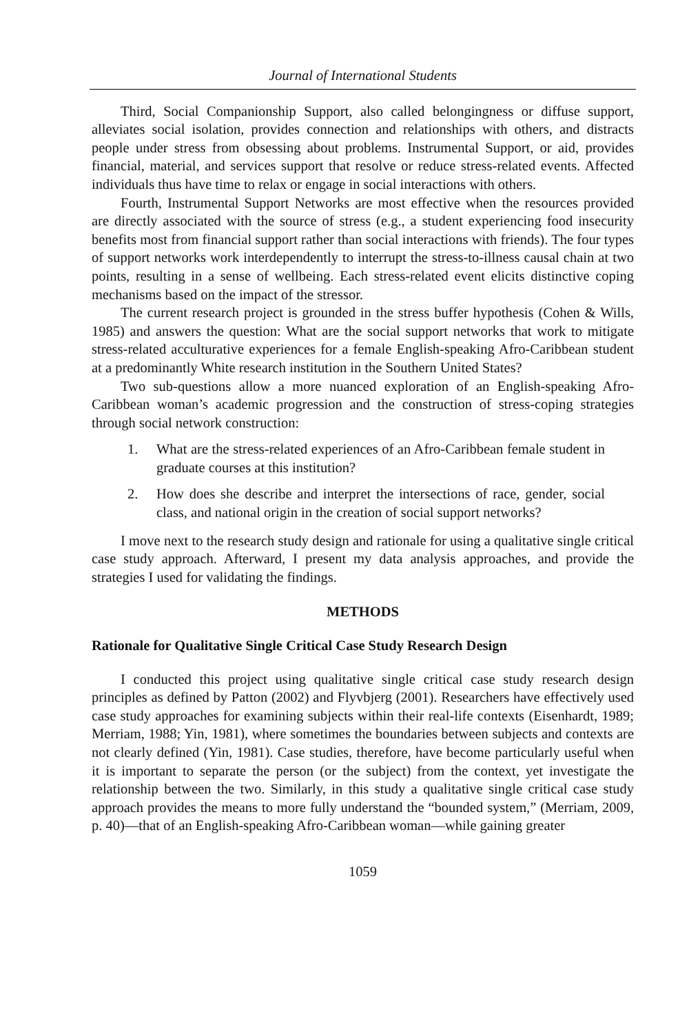Journal of International Students
Third, Social Companionship Support, also called belongingness or diffuse support, alleviates social isolation, provides connection and relationships with others, and distracts people under stress from obsessing about problems. Instrumental Support, or aid, provides financial, material, and services support that resolve or reduce stress-related events. Affected individuals thus have time to relax or engage in social interactions with others.
Fourth, Instrumental Support Networks are most effective when the resources provided are directly associated with the source of stress (e.g., a student experiencing food insecurity benefits most from financial support rather than social interactions with friends). The four types of support networks work interdependently to interrupt the stress-to-illness causal chain at two points, resulting in a sense of wellbeing. Each stress-related event elicits distinctive coping mechanisms based on the impact of the stressor.
The current research project is grounded in the stress buffer hypothesis (Cohen & Wills, 1985) and answers the question: What are the social support networks that work to mitigate stress-related acculturative experiences for a female English-speaking Afro-Caribbean student at a predominantly White research institution in the Southern United States?
Two sub-questions allow a more nuanced exploration of an English-speaking Afro-Caribbean woman’s academic progression and the construction of stress-coping strategies through social network construction:
1. What are the stress-related experiences of an Afro-Caribbean female student in graduate courses at this institution?
2. How does she describe and interpret the intersections of race, gender, social class, and national origin in the creation of social support networks?
I move next to the research study design and rationale for using a qualitative single critical case study approach. Afterward, I present my data analysis approaches, and provide the strategies I used for validating the findings.
METHODS
Rationale for Qualitative Single Critical Case Study Research Design
I conducted this project using qualitative single critical case study research design principles as defined by Patton (2002) and Flyvbjerg (2001). Researchers have effectively used case study approaches for examining subjects within their real-life contexts (Eisenhardt, 1989; Merriam, 1988; Yin, 1981), where sometimes the boundaries between subjects and contexts are not clearly defined (Yin, 1981). Case studies, therefore, have become particularly useful when it is important to separate the person (or the subject) from the context, yet investigate the relationship between the two. Similarly, in this study a qualitative single critical case study approach provides the means to more fully understand the “bounded system,” (Merriam, 2009, p. 40)—that of an English-speaking Afro-Caribbean woman—while gaining greater
1059